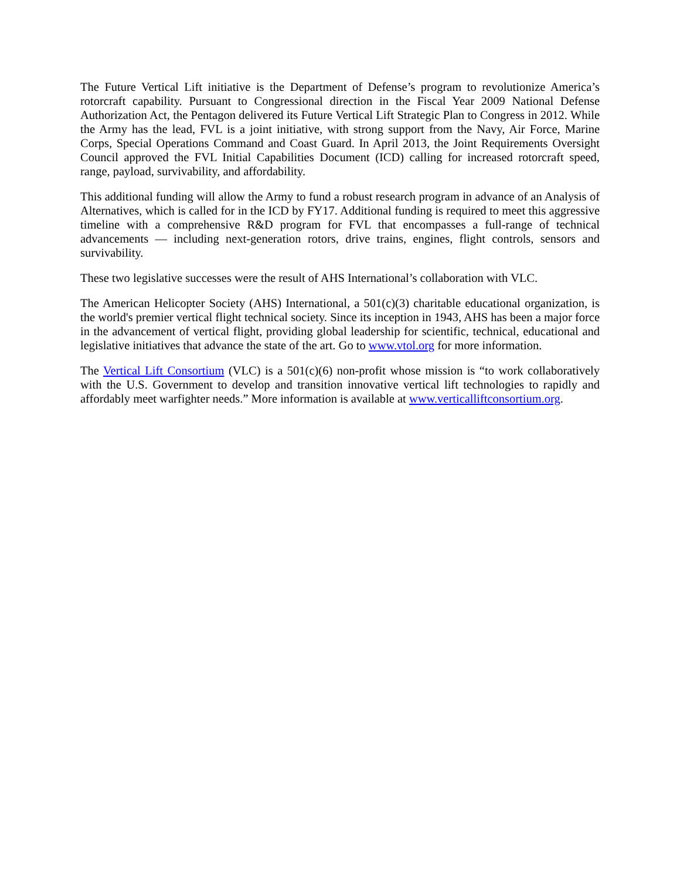The Future Vertical Lift initiative is the Department of Defense’s program to revolutionize America’s rotorcraft capability. Pursuant to Congressional direction in the Fiscal Year 2009 National Defense Authorization Act, the Pentagon delivered its Future Vertical Lift Strategic Plan to Congress in 2012. While the Army has the lead, FVL is a joint initiative, with strong support from the Navy, Air Force, Marine Corps, Special Operations Command and Coast Guard. In April 2013, the Joint Requirements Oversight Council approved the FVL Initial Capabilities Document (ICD) calling for increased rotorcraft speed, range, payload, survivability, and affordability.
This additional funding will allow the Army to fund a robust research program in advance of an Analysis of Alternatives, which is called for in the ICD by FY17. Additional funding is required to meet this aggressive timeline with a comprehensive R&D program for FVL that encompasses a full-range of technical advancements — including next-generation rotors, drive trains, engines, flight controls, sensors and survivability.
These two legislative successes were the result of AHS International’s collaboration with VLC.
The American Helicopter Society (AHS) International, a 501(c)(3) charitable educational organization, is the world's premier vertical flight technical society. Since its inception in 1943, AHS has been a major force in the advancement of vertical flight, providing global leadership for scientific, technical, educational and legislative initiatives that advance the state of the art. Go to www.vtol.org for more information.
The Vertical Lift Consortium (VLC) is a 501(c)(6) non-profit whose mission is “to work collaboratively with the U.S. Government to develop and transition innovative vertical lift technologies to rapidly and affordably meet warfighter needs.” More information is available at www.verticalliftconsortium.org.